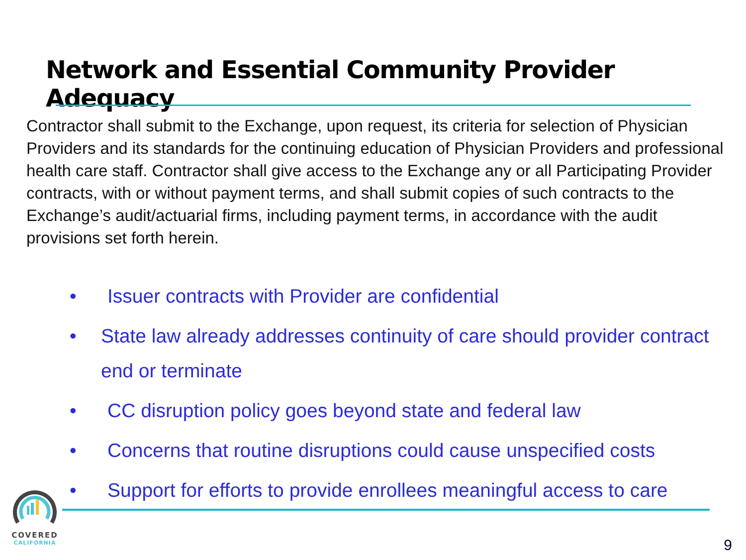Network and Essential Community Provider Adequacy
Contractor shall submit to the Exchange, upon request, its criteria for selection of Physician Providers and its standards for the continuing education of Physician Providers and professional health care staff. Contractor shall give access to the Exchange any or all Participating Provider contracts, with or without payment terms, and shall submit copies of such contracts to the Exchange’s audit/actuarial firms, including payment terms, in accordance with the audit provisions set forth herein.
• Issuer contracts with Provider are confidential
• State law already addresses continuity of care should provider contract end or terminate
• CC disruption policy goes beyond state and federal law
• Concerns that routine disruptions could cause unspecified costs
• Support for efforts to provide enrollees meaningful access to care
COVERED
CALIFORNIA
9